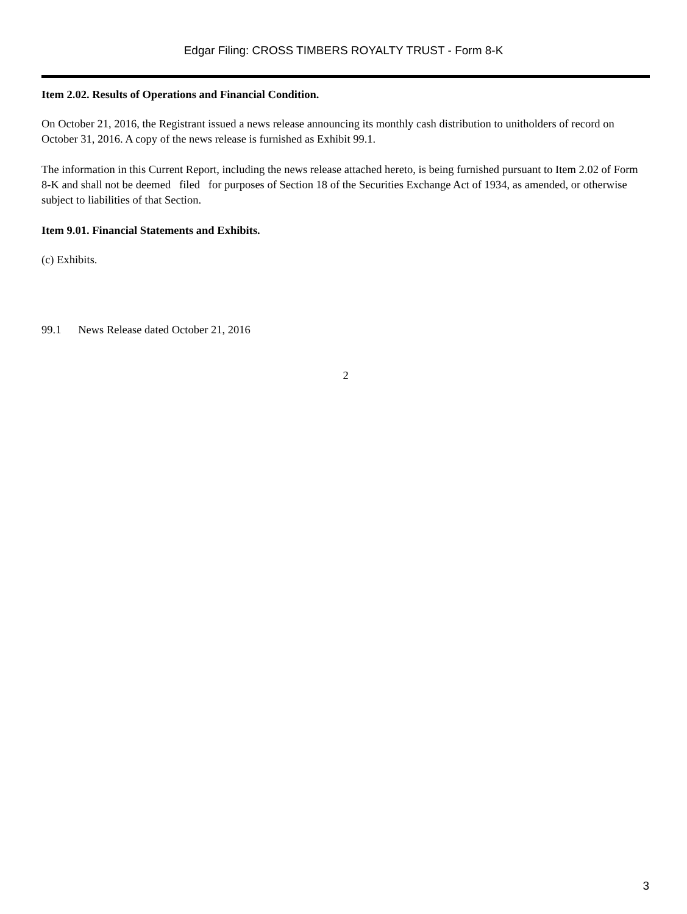Edgar Filing: CROSS TIMBERS ROYALTY TRUST - Form 8-K
Item 2.02. Results of Operations and Financial Condition.
On October 21, 2016, the Registrant issued a news release announcing its monthly cash distribution to unitholders of record on October 31, 2016. A copy of the news release is furnished as Exhibit 99.1.
The information in this Current Report, including the news release attached hereto, is being furnished pursuant to Item 2.02 of Form 8-K and shall not be deemed filed for purposes of Section 18 of the Securities Exchange Act of 1934, as amended, or otherwise subject to liabilities of that Section.
Item 9.01. Financial Statements and Exhibits.
(c) Exhibits.
99.1 News Release dated October 21, 2016
2
3